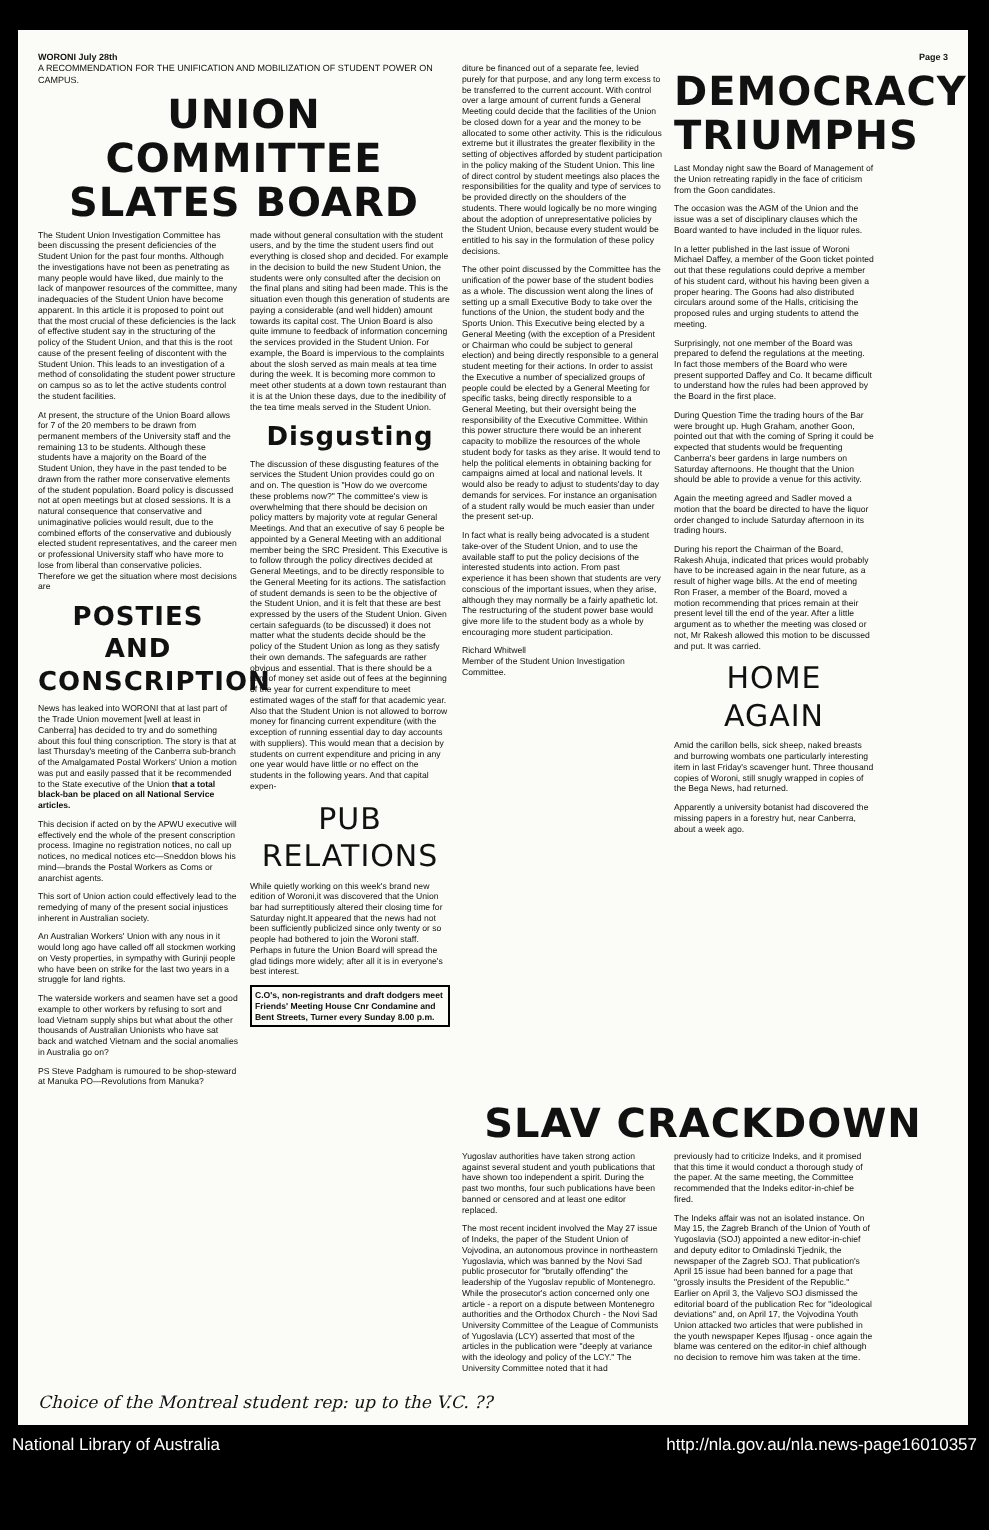WORONI July 28th Page 3
A RECOMMENDATION FOR THE UNIFICATION AND MOBILIZATION OF STUDENT POWER ON CAMPUS.
UNION COMMITTEE SLATES BOARD
The Student Union Investigation Committee has been discussing the present deficiencies of the Student Union for the past four months. Although the investigations have not been as penetrating as many people would have liked, due mainly to the lack of manpower resources of the committee, many inadequacies of the Student Union have become apparent. In this article it is proposed to point out that the most crucial of these deficiencies is the lack of effective student say in the structuring of the policy of the Student Union, and that this is the root cause of the present feeling of discontent with the Student Union. This leads to an investigation of a method of consolidating the student power structure on campus so as to let the active students control the student facilities.
At present, the structure of the Union Board allows for 7 of the 20 members to be drawn from permanent members of the University staff and the remaining 13 to be students. Although these students have a majority on the Board of the Student Union, they have in the past tended to be drawn from the rather more conservative elements of the student population. Board policy is discussed not at open meetings but at closed sessions. It is a natural consequence that conservative and unimaginative policies would result, due to the combined efforts of the conservative and dubiously elected student representatives, and the career men or professional University staff who have more to lose from liberal than conservative policies. Therefore we get the situation where most decisions are
POSTIES AND CONSCRIPTION
News has leaked into WORONI that at last part of the Trade Union movement [well at least in Canberra] has decided to try and do something about this foul thing conscription. The story is that at last Thursday's meeting of the Canberra sub-branch of the Amalgamated Postal Workers' Union a motion was put and easily passed that it be recommended to the State executive of the Union that a total black-ban be placed on all National Service articles.
This decision if acted on by the APWU executive will effectively end the whole of the present conscription process. Imagine no registration notices, no call up notices, no medical notices etc—Sneddon blows his mind—brands the Postal Workers as Coms or anarchist agents.
This sort of Union action could effectively lead to the remedying of many of the present social injustices inherent in Australian society.
An Australian Workers' Union with any nous in it would long ago have called off all stockmen working on Vesty properties, in sympathy with Gurinji people who have been on strike for the last two years in a struggle for land rights.
The waterside workers and seamen have set a good example to other workers by refusing to sort and load Vietnam supply ships but what about the other thousands of Australian Unionists who have sat back and watched Vietnam and the social anomalies in Australia go on?
PS Steve Padgham is rumoured to be shop-steward at Manuka PO—Revolutions from Manuka?
made without general consultation with the student users, and by the time the student users find out everything is closed shop and decided. For example in the decision to build the new Student Union, the students were only consulted after the decision on the final plans and siting had been made. This is the situation even though this generation of students are paying a considerable (and well hidden) amount towards its capital cost. The Union Board is also quite immune to feedback of information concerning the services provided in the Student Union. For example, the Board is impervious to the complaints about the slosh served as main meals at tea time during the week. It is becoming more common to meet other students at a down town restaurant than it is at the Union these days, due to the inedibility of the tea time meals served in the Student Union.
Disgusting
The discussion of these disgusting features of the services the Student Union provides could go on and on. The question is "How do we overcome these problems now?" The committee's view is overwhelming that there should be decision on policy matters by majority vote at regular General Meetings. And that an executive of say 6 people be appointed by a General Meeting with an additional member being the SRC President. This Executive is to follow through the policy directives decided at General Meetings, and to be directly responsible to the General Meeting for its actions. The satisfaction of student demands is seen to be the objective of the Student Union, and it is felt that these are best expressed by the users of the Student Union. Given certain safeguards (to be discussed) it does not matter what the students decide should be the policy of the Student Union as long as they satisfy their own demands. The safeguards are rather obvious and essential. That is there should be a sum of money set aside out of fees at the beginning of the year for current expenditure to meet estimated wages of the staff for that academic year. Also that the Student Union is not allowed to borrow money for financing current expenditure (with the exception of running essential day to day accounts with suppliers). This would mean that a decision by students on current expenditure and pricing in any one year would have little or no effect on the students in the following years. And that capital expen-
PUB RELATIONS
While quietly working on this week's brand new edition of Woroni,it was discovered that the Union bar had surreptitiously altered their closing time for Saturday night.It appeared that the news had not been sufficiently publicized since only twenty or so people had bothered to join the Woroni staff. Perhaps in future the Union Board will spread the glad tidings more widely; after all it is in everyone's best interest.
C.O's, non-registrants and draft dodgers meet Friends' Meeting House Cnr Condamine and Bent Streets, Turner every Sunday 8.00 p.m.
diture be financed out of a separate fee, levied purely for that purpose, and any long term excess to be transferred to the current account. With control over a large amount of current funds a General Meeting could decide that the facilities of the Union be closed down for a year and the money to be allocated to some other activity. This is the ridiculous extreme but it illustrates the greater flexibility in the setting of objectives afforded by student participation in the policy making of the Student Union. This line of direct control by student meetings also places the responsibilities for the quality and type of services to be provided directly on the shoulders of the students. There would logically be no more winging about the adoption of unrepresentative policies by the Student Union, because every student would be entitled to his say in the formulation of these policy decisions.
The other point discussed by the Committee has the unification of the power base of the student bodies as a whole. The discussion went along the lines of setting up a small Executive Body to take over the functions of the Union, the student body and the Sports Union. This Executive being elected by a General Meeting (with the exception of a President or Chairman who could be subject to general election) and being directly responsible to a general student meeting for their actions. In order to assist the Executive a number of specialized groups of people could be elected by a General Meeting for specific tasks, being directly responsible to a General Meeting, but their oversight being the responsibility of the Executive Committee. Within this power structure there would be an inherent capacity to mobilize the resources of the whole student body for tasks as they arise. It would tend to help the political elements in obtaining backing for campaigns aimed at local and national levels. It would also be ready to adjust to students'day to day demands for services. For instance an organisation of a student rally would be much easier than under the present set-up.
In fact what is really being advocated is a student take-over of the Student Union, and to use the available staff to put the policy decisions of the interested students into action. From past experience it has been shown that students are very conscious of the important issues, when they arise, although they may normally be a fairly apathetic lot. The restructuring of the student power base would give more life to the student body as a whole by encouraging more student participation.
Richard Whitwell
Member of the Student Union Investigation Committee.
DEMOCRACY TRIUMPHS
Last Monday night saw the Board of Management of the Union retreating rapidly in the face of criticism from the Goon candidates.
The occasion was the AGM of the Union and the issue was a set of disciplinary clauses which the Board wanted to have included in the liquor rules.
In a letter published in the last issue of Woroni Michael Daffey, a member of the Goon ticket pointed out that these regulations could deprive a member of his student card, without his having been given a proper hearing. The Goons had also distributed circulars around some of the Halls, criticising the proposed rules and urging students to attend the meeting.
Surprisingly, not one member of the Board was prepared to defend the regulations at the meeting. In fact those members of the Board who were present supported Daffey and Co. It became difficult to understand how the rules had been approved by the Board in the first place.
During Question Time the trading hours of the Bar were brought up. Hugh Graham, another Goon, pointed out that with the coming of Spring it could be expected that students would be frequenting Canberra's beer gardens in large numbers on Saturday afternoons. He thought that the Union should be able to provide a venue for this activity.
Again the meeting agreed and Sadler moved a motion that the board be directed to have the liquor order changed to include Saturday afternoon in its trading hours.
During his report the Chairman of the Board, Rakesh Ahuja, indicated that prices would probably have to be increased again in the near future, as a result of higher wage bills. At the end of meeting Ron Fraser, a member of the Board, moved a motion recommending that prices remain at their present level till the end of the year. After a little argument as to whether the meeting was closed or not, Mr Rakesh allowed this motion to be discussed and put. It was carried.
HOME AGAIN
Amid the carillon bells, sick sheep, naked breasts and burrowing wombats one particularly interesting item in last Friday's scavenger hunt. Three thousand copies of Woroni, still snugly wrapped in copies of the Bega News, had returned.
Apparently a university botanist had discovered the missing papers in a forestry hut, near Canberra, about a week ago.
SLAV CRACKDOWN
Yugoslav authorities have taken strong action against several student and youth publications that have shown too independent a spirit. During the past two months, four such publications have been banned or censored and at least one editor replaced.
The most recent incident involved the May 27 issue of Indeks, the paper of the Student Union of Vojvodina, an autonomous province in northeastern Yugoslavia, which was banned by the Novi Sad public prosecutor for "brutally offending" the leadership of the Yugoslav republic of Montenegro. While the prosecutor's action concerned only one article - a report on a dispute between Montenegro authorities and the Orthodox Church - the Novi Sad University Committee of the League of Communists of Yugoslavia (LCY) asserted that most of the articles in the publication were "deeply at variance with the ideology and policy of the LCY." The University Committee noted that it had
previously had to criticize Indeks, and it promised that this time it would conduct a thorough study of the paper. At the same meeting, the Committee recommended that the Indeks editor-in-chief be fired.
The Indeks affair was not an isolated instance. On May 15, the Zagreb Branch of the Union of Youth of Yugoslavia (SOJ) appointed a new editor-in-chief and deputy editor to Omladinski Tjednik, the newspaper of the Zagreb SOJ. That publication's April 15 issue had been banned for a page that "grossly insults the President of the Republic." Earlier on April 3, the Valjevo SOJ dismissed the editorial board of the publication Rec for "ideological deviations" and, on April 17, the Vojvodina Youth Union attacked two articles that were published in the youth newspaper Kepes Ifjusag - once again the blame was centered on the editor-in chief although no decision to remove him was taken at the time.
Choice of the Montreal student rep: up to the V.C. ??
National Library of Australia http://nla.gov.au/nla.news-page16010357